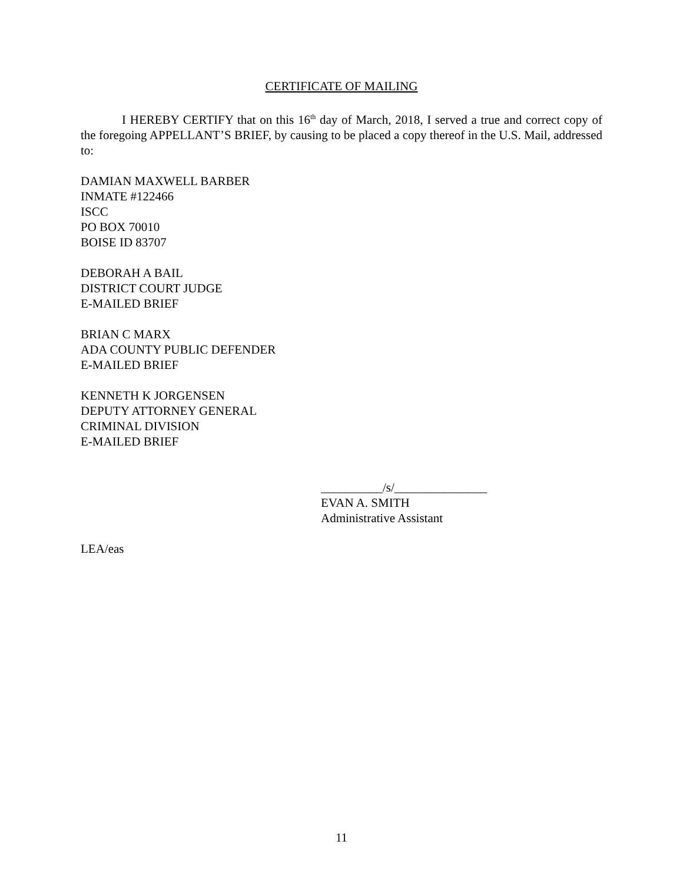CERTIFICATE OF MAILING
I HEREBY CERTIFY that on this 16<sup>th</sup> day of March, 2018, I served a true and correct copy of the foregoing APPELLANT’S BRIEF, by causing to be placed a copy thereof in the U.S. Mail, addressed to:
DAMIAN MAXWELL BARBER
INMATE #122466
ISCC
PO BOX 70010
BOISE ID 83707
DEBORAH A BAIL
DISTRICT COURT JUDGE
E-MAILED BRIEF
BRIAN C MARX
ADA COUNTY PUBLIC DEFENDER
E-MAILED BRIEF
KENNETH K JORGENSEN
DEPUTY ATTORNEY GENERAL
CRIMINAL DIVISION
E-MAILED BRIEF
__________/s/_______________
EVAN A. SMITH
Administrative Assistant
LEA/eas
11